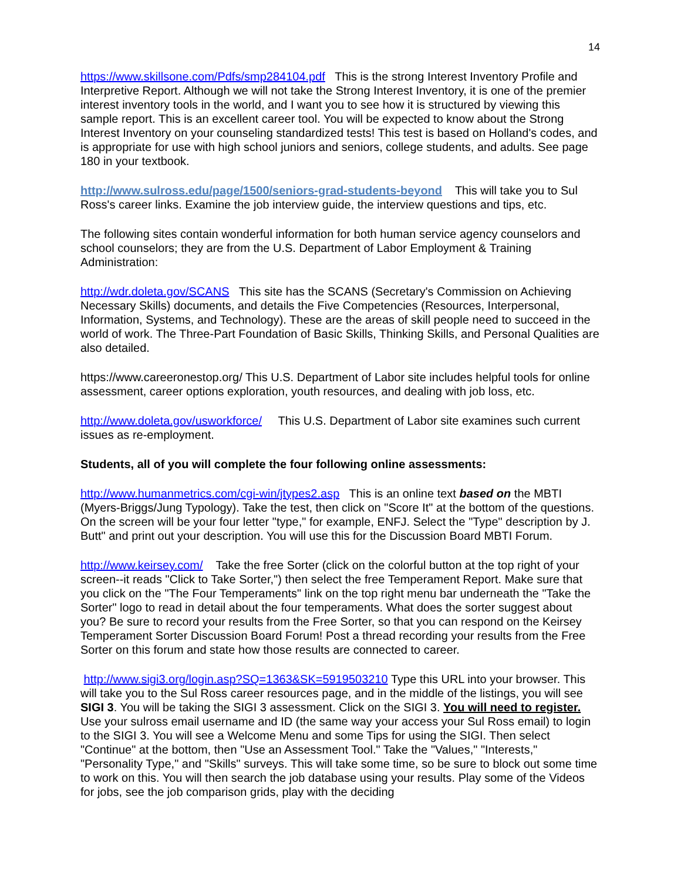14
https://www.skillsone.com/Pdfs/smp284104.pdf This is the strong Interest Inventory Profile and Interpretive Report. Although we will not take the Strong Interest Inventory, it is one of the premier interest inventory tools in the world, and I want you to see how it is structured by viewing this sample report. This is an excellent career tool. You will be expected to know about the Strong Interest Inventory on your counseling standardized tests! This test is based on Holland's codes, and is appropriate for use with high school juniors and seniors, college students, and adults. See page 180 in your textbook.
http://www.sulross.edu/page/1500/seniors-grad-students-beyond This will take you to Sul Ross's career links. Examine the job interview guide, the interview questions and tips, etc.
The following sites contain wonderful information for both human service agency counselors and school counselors; they are from the U.S. Department of Labor Employment & Training Administration:
http://wdr.doleta.gov/SCANS This site has the SCANS (Secretary's Commission on Achieving Necessary Skills) documents, and details the Five Competencies (Resources, Interpersonal, Information, Systems, and Technology). These are the areas of skill people need to succeed in the world of work. The Three-Part Foundation of Basic Skills, Thinking Skills, and Personal Qualities are also detailed.
https://www.careeronestop.org/ This U.S. Department of Labor site includes helpful tools for online assessment, career options exploration, youth resources, and dealing with job loss, etc.
http://www.doleta.gov/usworkforce/ This U.S. Department of Labor site examines such current issues as re-employment.
Students, all of you will complete the four following online assessments:
http://www.humanmetrics.com/cgi-win/jtypes2.asp This is an online text based on the MBTI (Myers-Briggs/Jung Typology). Take the test, then click on "Score It" at the bottom of the questions. On the screen will be your four letter "type," for example, ENFJ. Select the "Type" description by J. Butt" and print out your description. You will use this for the Discussion Board MBTI Forum.
http://www.keirsey.com/ Take the free Sorter (click on the colorful button at the top right of your screen--it reads "Click to Take Sorter,") then select the free Temperament Report. Make sure that you click on the "The Four Temperaments" link on the top right menu bar underneath the "Take the Sorter" logo to read in detail about the four temperaments. What does the sorter suggest about you? Be sure to record your results from the Free Sorter, so that you can respond on the Keirsey Temperament Sorter Discussion Board Forum! Post a thread recording your results from the Free Sorter on this forum and state how those results are connected to career.
http://www.sigi3.org/login.asp?SQ=1363&SK=5919503210 Type this URL into your browser. This will take you to the Sul Ross career resources page, and in the middle of the listings, you will see SIGI 3. You will be taking the SIGI 3 assessment. Click on the SIGI 3. You will need to register. Use your sulross email username and ID (the same way your access your Sul Ross email) to login to the SIGI 3. You will see a Welcome Menu and some Tips for using the SIGI. Then select "Continue" at the bottom, then "Use an Assessment Tool." Take the "Values," "Interests," "Personality Type," and "Skills" surveys. This will take some time, so be sure to block out some time to work on this. You will then search the job database using your results. Play some of the Videos for jobs, see the job comparison grids, play with the deciding